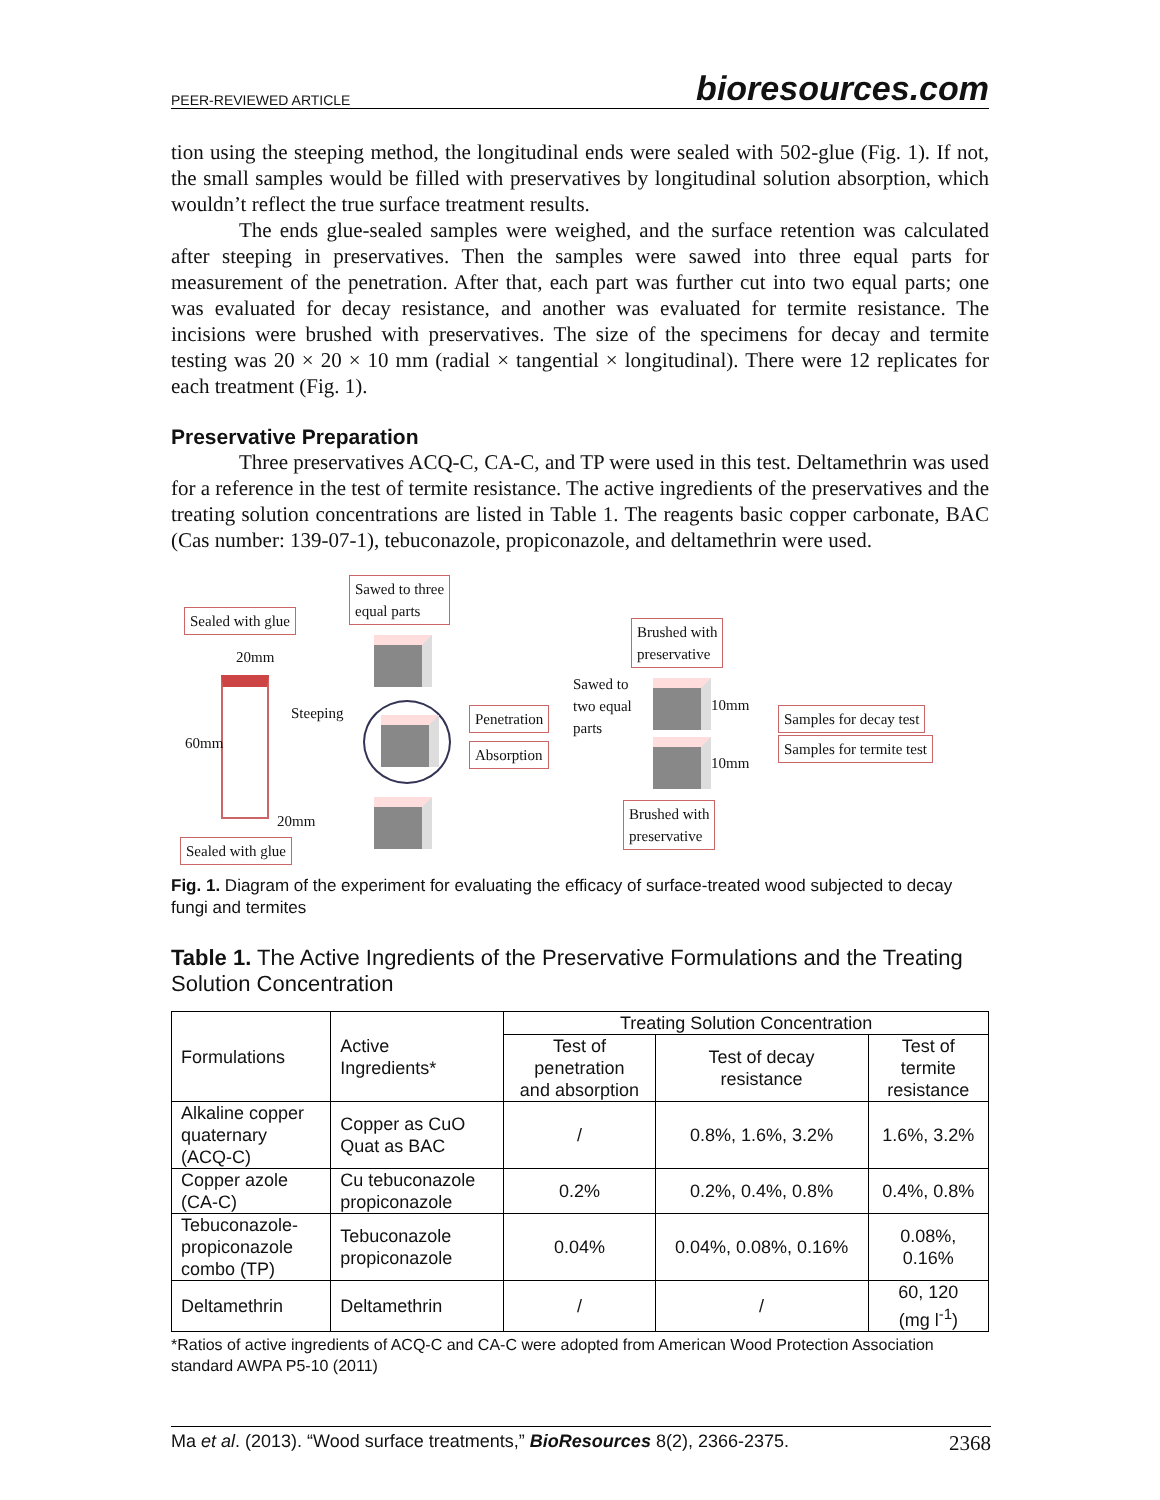PEER-REVIEWED ARTICLE bioresources.com
tion using the steeping method, the longitudinal ends were sealed with 502-glue (Fig. 1). If not, the small samples would be filled with preservatives by longitudinal solution absorption, which wouldn’t reflect the true surface treatment results.
The ends glue-sealed samples were weighed, and the surface retention was calculated after steeping in preservatives. Then the samples were sawed into three equal parts for measurement of the penetration. After that, each part was further cut into two equal parts; one was evaluated for decay resistance, and another was evaluated for termite resistance. The incisions were brushed with preservatives. The size of the specimens for decay and termite testing was 20 × 20 × 10 mm (radial × tangential × longitudinal). There were 12 replicates for each treatment (Fig. 1).
Preservative Preparation
Three preservatives ACQ-C, CA-C, and TP were used in this test. Deltamethrin was used for a reference in the test of termite resistance. The active ingredients of the preservatives and the treating solution concentrations are listed in Table 1. The reagents basic copper carbonate, BAC (Cas number: 139-07-1), tebuconazole, propiconazole, and deltamethrin were used.
Sealed with glue
Sawed to three
equal parts
Brushed with
preservative
20mm
60mm
Steeping Penetration
Absorption
Sawed to
two equal
parts
10mm
10mm
Samples for decay test
Samples for termite test
20mm
Sealed with glue
Brushed with
preservative
Fig. 1. Diagram of the experiment for evaluating the efficacy of surface-treated wood subjected to decay fungi and termites
Table 1. The Active Ingredients of the Preservative Formulations and the Treating Solution Concentration
| Formulations | Active Ingredients* | Treating Solution Concentration | | |
| --- | --- | --- | --- | --- |
| | | Test of penetration and absorption | Test of decay resistance | Test of termite resistance |
| Alkaline copper quaternary (ACQ-C) | Copper as CuO Quat as BAC | / | 0.8%, 1.6%, 3.2% | 1.6%, 3.2% |
| Copper azole (CA-C) | Cu tebuconazole propiconazole | 0.2% | 0.2%, 0.4%, 0.8% | 0.4%, 0.8% |
| Tebuconazole- propiconazole combo (TP) | Tebuconazole propiconazole | 0.04% | 0.04%, 0.08%, 0.16% | 0.08%, 0.16% |
| Deltamethrin | Deltamethrin | / | / | 60, 120 (mg l<sup>-1</sup>) |
*Ratios of active ingredients of ACQ-C and CA-C were adopted from American Wood Protection Association standard AWPA P5-10 (2011)
Ma et al. (2013). “Wood surface treatments,” BioResources 8(2), 2366-2375. 2368